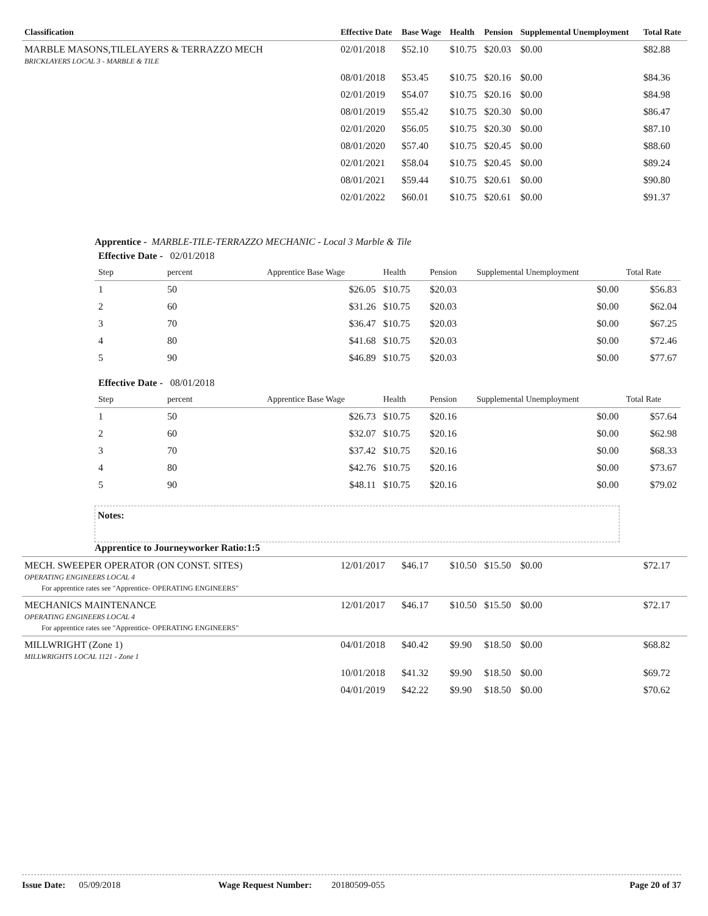| Classification | Effective Date | Base Wage | Health | Pension | Supplemental Unemployment | Total Rate |
| --- | --- | --- | --- | --- | --- | --- |
| MARBLE MASONS,TILELAYERS & TERRAZZO MECH BRICKLAYERS LOCAL 3 - MARBLE & TILE | 02/01/2018 | $52.10 | $10.75 | $20.03 | $0.00 | $82.88 |
| | 08/01/2018 | $53.45 | $10.75 | $20.16 | $0.00 | $84.36 |
| | 02/01/2019 | $54.07 | $10.75 | $20.16 | $0.00 | $84.98 |
| | 08/01/2019 | $55.42 | $10.75 | $20.30 | $0.00 | $86.47 |
| | 02/01/2020 | $56.05 | $10.75 | $20.30 | $0.00 | $87.10 |
| | 08/01/2020 | $57.40 | $10.75 | $20.45 | $0.00 | $88.60 |
| | 02/01/2021 | $58.04 | $10.75 | $20.45 | $0.00 | $89.24 |
| | 08/01/2021 | $59.44 | $10.75 | $20.61 | $0.00 | $90.80 |
| | 02/01/2022 | $60.01 | $10.75 | $20.61 | $0.00 | $91.37 |
| Apprentice - MARBLE-TILE-TERRAZZO MECHANIC - Local 3 Marble & Tile / Effective Date - 02/01/2018 / / / / / / / / Step / percent / Apprentice Base Wage / Health / Pension / Supplemental Unemployment / Total Rate / / 1 / 50 / $26.05 / $10.75 / $20.03 / $0.00 / $56.83 / / 2 / 60 / $31.26 / $10.75 / $20.03 / $0.00 / $62.04 / / 3 / 70 / $36.47 / $10.75 / $20.03 / $0.00 / $67.25 / / 4 / 80 / $41.68 / $10.75 / $20.03 / $0.00 / $72.46 / / 5 / 90 / $46.89 / $10.75 / $20.03 / $0.00 / $77.67 / / Effective Date - 08/01/2018 / / / / / / / / Step / percent / Apprentice Base Wage / Health / Pension / Supplemental Unemployment / Total Rate / / 1 / 50 / $26.73 / $10.75 / $20.16 / $0.00 / $57.64 / / 2 / 60 / $32.07 / $10.75 / $20.16 / $0.00 / $62.98 / / 3 / 70 / $37.42 / $10.75 / $20.16 / $0.00 / $68.33 / / 4 / 80 / $42.76 / $10.75 / $20.16 / $0.00 / $73.67 / / 5 / 90 / $48.11 / $10.75 / $20.16 / $0.00 / $79.02 / Notes: Apprentice to Journeyworker Ratio:1:5 | | | | | | |
| MECH. SWEEPER OPERATOR (ON CONST. SITES) OPERATING ENGINEERS LOCAL 4 For apprentice rates see "Apprentice- OPERATING ENGINEERS" | 12/01/2017 | $46.17 | $10.50 | $15.50 | $0.00 | $72.17 |
| MECHANICS MAINTENANCE OPERATING ENGINEERS LOCAL 4 For apprentice rates see "Apprentice- OPERATING ENGINEERS" | 12/01/2017 | $46.17 | $10.50 | $15.50 | $0.00 | $72.17 |
| MILLWRIGHT (Zone 1) MILLWRIGHTS LOCAL 1121 - Zone 1 | 04/01/2018 | $40.42 | $9.90 | $18.50 | $0.00 | $68.82 |
| | 10/01/2018 | $41.32 | $9.90 | $18.50 | $0.00 | $69.72 |
| | 04/01/2019 | $42.22 | $9.90 | $18.50 | $0.00 | $70.62 |
Issue Date: 05/09/2018 Wage Request Number: 20180509-055 Page 20 of 37